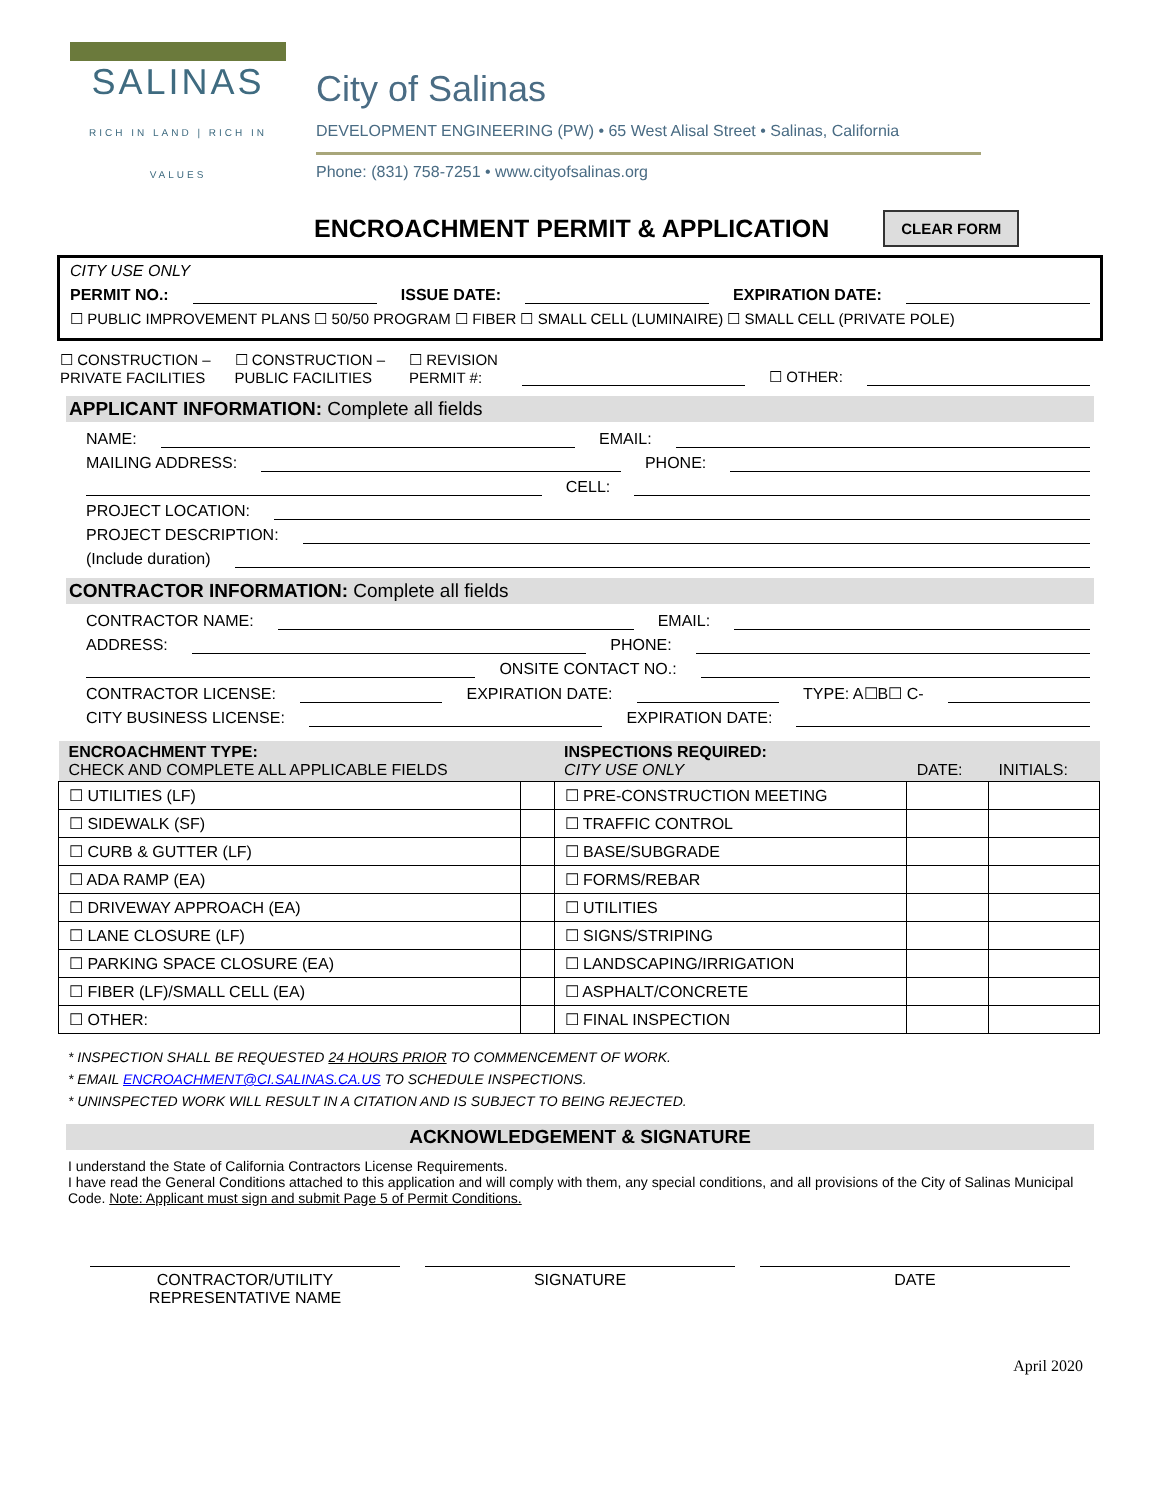SALINAS
RICH IN LAND | RICH IN VALUES
City of Salinas
DEVELOPMENT ENGINEERING (PW) • 65 West Alisal Street • Salinas, California
Phone: (831) 758-7251 • www.cityofsalinas.org
ENCROACHMENT PERMIT & APPLICATION CLEAR FORM
CITY USE ONLY
PERMIT NO.: ISSUE DATE: EXPIRATION DATE:
☐ PUBLIC IMPROVEMENT PLANS ☐ 50/50 PROGRAM ☐ FIBER ☐ SMALL CELL (LUMINAIRE) ☐ SMALL CELL (PRIVATE POLE)
☐ CONSTRUCTION –
PRIVATE FACILITIES ☐ CONSTRUCTION –
PUBLIC FACILITIES ☐ REVISION
PERMIT #: ☐ OTHER:
APPLICANT INFORMATION: Complete all fields
NAME: EMAIL:
MAILING ADDRESS: PHONE:
CELL:
PROJECT LOCATION:
PROJECT DESCRIPTION:
(Include duration)
CONTRACTOR INFORMATION: Complete all fields
CONTRACTOR NAME: EMAIL:
ADDRESS: PHONE:
ONSITE CONTACT NO.:
CONTRACTOR LICENSE: EXPIRATION DATE: TYPE: A☐B☐ C-
CITY BUSINESS LICENSE: EXPIRATION DATE:
| ENCROACHMENT TYPE: CHECK AND COMPLETE ALL APPLICABLE FIELDS | | INSPECTIONS REQUIRED: CITY USE ONLY | DATE: | INITIALS: |
| --- | --- | --- | --- | --- |
| ☐ UTILITIES (LF) | | ☐ PRE-CONSTRUCTION MEETING | | |
| ☐ SIDEWALK (SF) | | ☐ TRAFFIC CONTROL | | |
| ☐ CURB & GUTTER (LF) | | ☐ BASE/SUBGRADE | | |
| ☐ ADA RAMP (EA) | | ☐ FORMS/REBAR | | |
| ☐ DRIVEWAY APPROACH (EA) | | ☐ UTILITIES | | |
| ☐ LANE CLOSURE (LF) | | ☐ SIGNS/STRIPING | | |
| ☐ PARKING SPACE CLOSURE (EA) | | ☐ LANDSCAPING/IRRIGATION | | |
| ☐ FIBER (LF)/SMALL CELL (EA) | | ☐ ASPHALT/CONCRETE | | |
| ☐ OTHER: | | ☐ FINAL INSPECTION | | |
* INSPECTION SHALL BE REQUESTED 24 HOURS PRIOR TO COMMENCEMENT OF WORK.
* EMAIL ENCROACHMENT@CI.SALINAS.CA.US TO SCHEDULE INSPECTIONS.
* UNINSPECTED WORK WILL RESULT IN A CITATION AND IS SUBJECT TO BEING REJECTED.
ACKNOWLEDGEMENT & SIGNATURE
I understand the State of California Contractors License Requirements.
I have read the General Conditions attached to this application and will comply with them, any special conditions, and all provisions of the City of Salinas Municipal Code. Note: Applicant must sign and submit Page 5 of Permit Conditions.
CONTRACTOR/UTILITY
REPRESENTATIVE NAME
SIGNATURE DATE
April 2020